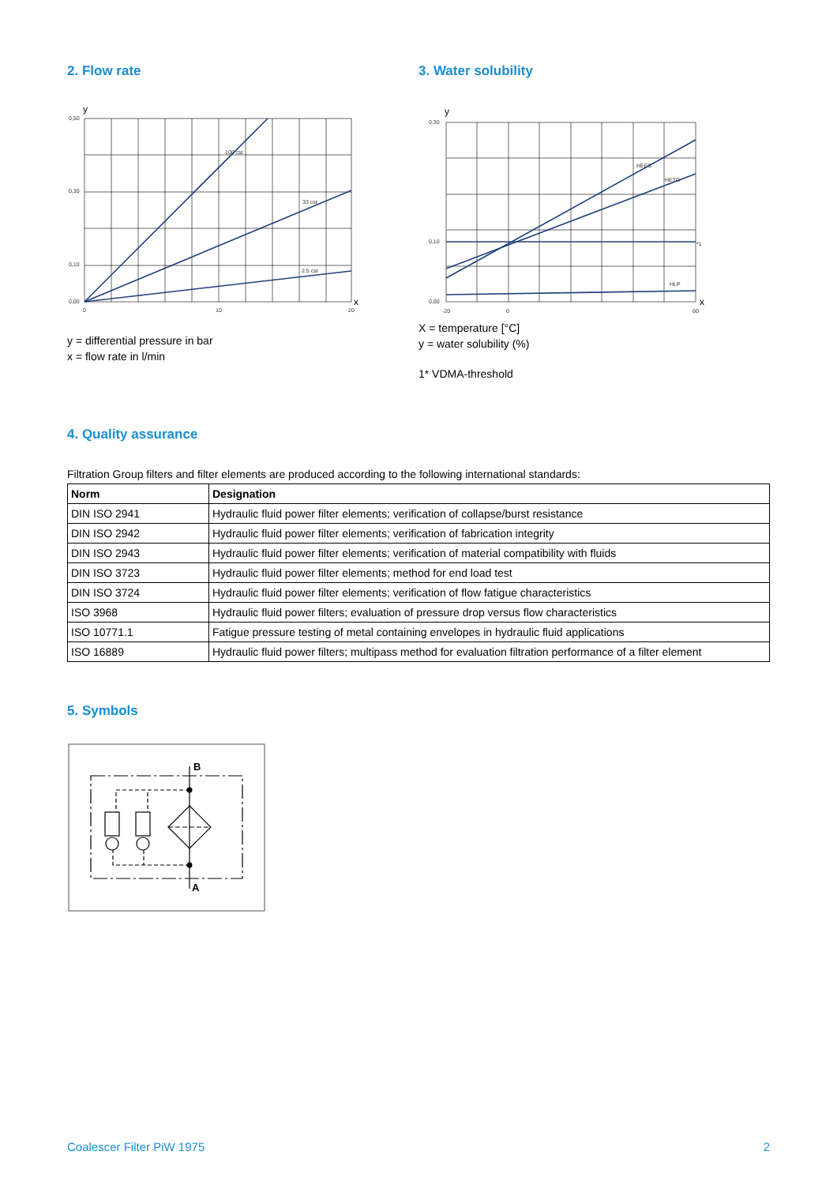2. Flow rate
100 cst
33 cst
2.5 cst
0,50
0,30
0,10
0,00
0
10
20
y
x
y = differential pressure in bar
x = flow rate in l/min
3. Water solubility
HEES
HETG
HLP
*1
0,30
0,10
0,00
-20
0
60
y
x
X = temperature [°C]
y = water solubility (%)
1* VDMA-threshold
4. Quality assurance
Filtration Group filters and filter elements are produced according to the following international standards:
| Norm | Designation |
| --- | --- |
| DIN ISO 2941 | Hydraulic fluid power filter elements; verification of collapse/burst resistance |
| DIN ISO 2942 | Hydraulic fluid power filter elements; verification of fabrication integrity |
| DIN ISO 2943 | Hydraulic fluid power filter elements; verification of material compatibility with fluids |
| DIN ISO 3723 | Hydraulic fluid power filter elements; method for end load test |
| DIN ISO 3724 | Hydraulic fluid power filter elements; verification of flow fatigue characteristics |
| ISO 3968 | Hydraulic fluid power filters; evaluation of pressure drop versus flow characteristics |
| ISO 10771.1 | Fatigue pressure testing of metal containing envelopes in hydraulic fluid applications |
| ISO 16889 | Hydraulic fluid power filters; multipass method for evaluation filtration performance of a filter element |
5. Symbols
B
A
Coalescer Filter PiW 1975 2